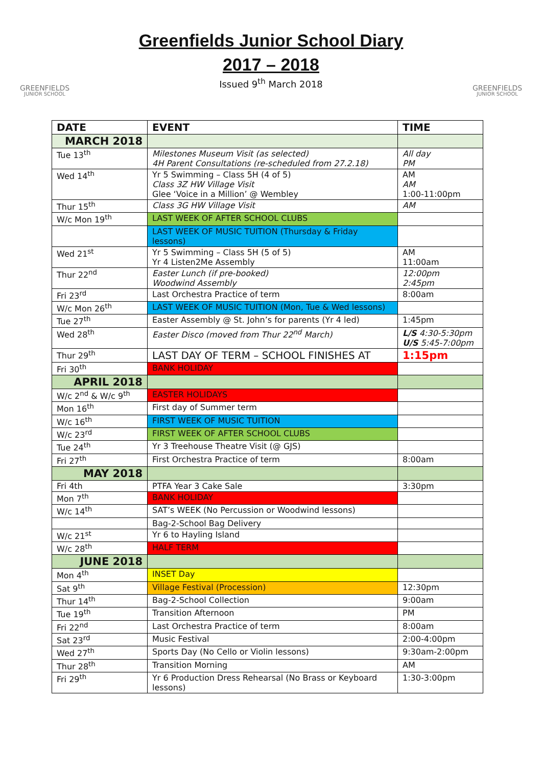GREENFIELDS
JUNIOR SCHOOL
Greenfields Junior School Diary
2017 – 2018
Issued 9<sup>th</sup> March 2018
GREENFIELDS
JUNIOR SCHOOL
| DATE | EVENT | TIME |
| --- | --- | --- |
| MARCH 2018 | | |
| Tue 13<sup>th</sup> | Milestones Museum Visit (as selected) 4H Parent Consultations (re-scheduled from 27.2.18) | All day PM |
| Wed 14<sup>th</sup> | Yr 5 Swimming – Class 5H (4 of 5) Class 3Z HW Village Visit Glee ‘Voice in a Million’ @ Wembley | AM AM 1:00-11:00pm |
| Thur 15<sup>th</sup> | Class 3G HW Village Visit | AM |
| W/c Mon 19<sup>th</sup> | LAST WEEK OF AFTER SCHOOL CLUBS | |
| | LAST WEEK OF MUSIC TUITION (Thursday & Friday lessons) | |
| Wed 21<sup>st</sup> | Yr 5 Swimming – Class 5H (5 of 5) Yr 4 Listen2Me Assembly | AM 11:00am |
| Thur 22<sup>nd</sup> | Easter Lunch (if pre-booked) Woodwind Assembly | 12:00pm 2:45pm |
| Fri 23<sup>rd</sup> | Last Orchestra Practice of term | 8:00am |
| W/c Mon 26<sup>th</sup> | LAST WEEK OF MUSIC TUITION (Mon, Tue & Wed lessons) | |
| Tue 27<sup>th</sup> | Easter Assembly @ St. John’s for parents (Yr 4 led) | 1:45pm |
| Wed 28<sup>th</sup> | Easter Disco (moved from Thur 22<sup>nd</sup> March) | L/S 4:30-5:30pm U/S 5:45-7:00pm |
| Thur 29<sup>th</sup> | LAST DAY OF TERM – SCHOOL FINISHES AT | 1:15pm |
| Fri 30<sup>th</sup> | BANK HOLIDAY | |
| APRIL 2018 | | |
| W/c 2<sup>nd</sup> & W/c 9<sup>th</sup> | EASTER HOLIDAYS | |
| Mon 16<sup>th</sup> | First day of Summer term | |
| W/c 16<sup>th</sup> | FIRST WEEK OF MUSIC TUITION | |
| W/c 23<sup>rd</sup> | FIRST WEEK OF AFTER SCHOOL CLUBS | |
| Tue 24<sup>th</sup> | Yr 3 Treehouse Theatre Visit (@ GJS) | |
| Fri 27<sup>th</sup> | First Orchestra Practice of term | 8:00am |
| MAY 2018 | | |
| Fri 4th | PTFA Year 3 Cake Sale | 3:30pm |
| Mon 7<sup>th</sup> | BANK HOLIDAY | |
| W/c 14<sup>th</sup> | SAT’s WEEK (No Percussion or Woodwind lessons) | |
| | Bag-2-School Bag Delivery | |
| W/c 21<sup>st</sup> | Yr 6 to Hayling Island | |
| W/c 28<sup>th</sup> | HALF TERM | |
| JUNE 2018 | | |
| Mon 4<sup>th</sup> | INSET Day | |
| Sat 9<sup>th</sup> | Village Festival (Procession) | 12:30pm |
| Thur 14<sup>th</sup> | Bag-2-School Collection | 9:00am |
| Tue 19<sup>th</sup> | Transition Afternoon | PM |
| Fri 22<sup>nd</sup> | Last Orchestra Practice of term | 8:00am |
| Sat 23<sup>rd</sup> | Music Festival | 2:00-4:00pm |
| Wed 27<sup>th</sup> | Sports Day (No Cello or Violin lessons) | 9:30am-2:00pm |
| Thur 28<sup>th</sup> | Transition Morning | AM |
| Fri 29<sup>th</sup> | Yr 6 Production Dress Rehearsal (No Brass or Keyboard lessons) | 1:30-3:00pm |